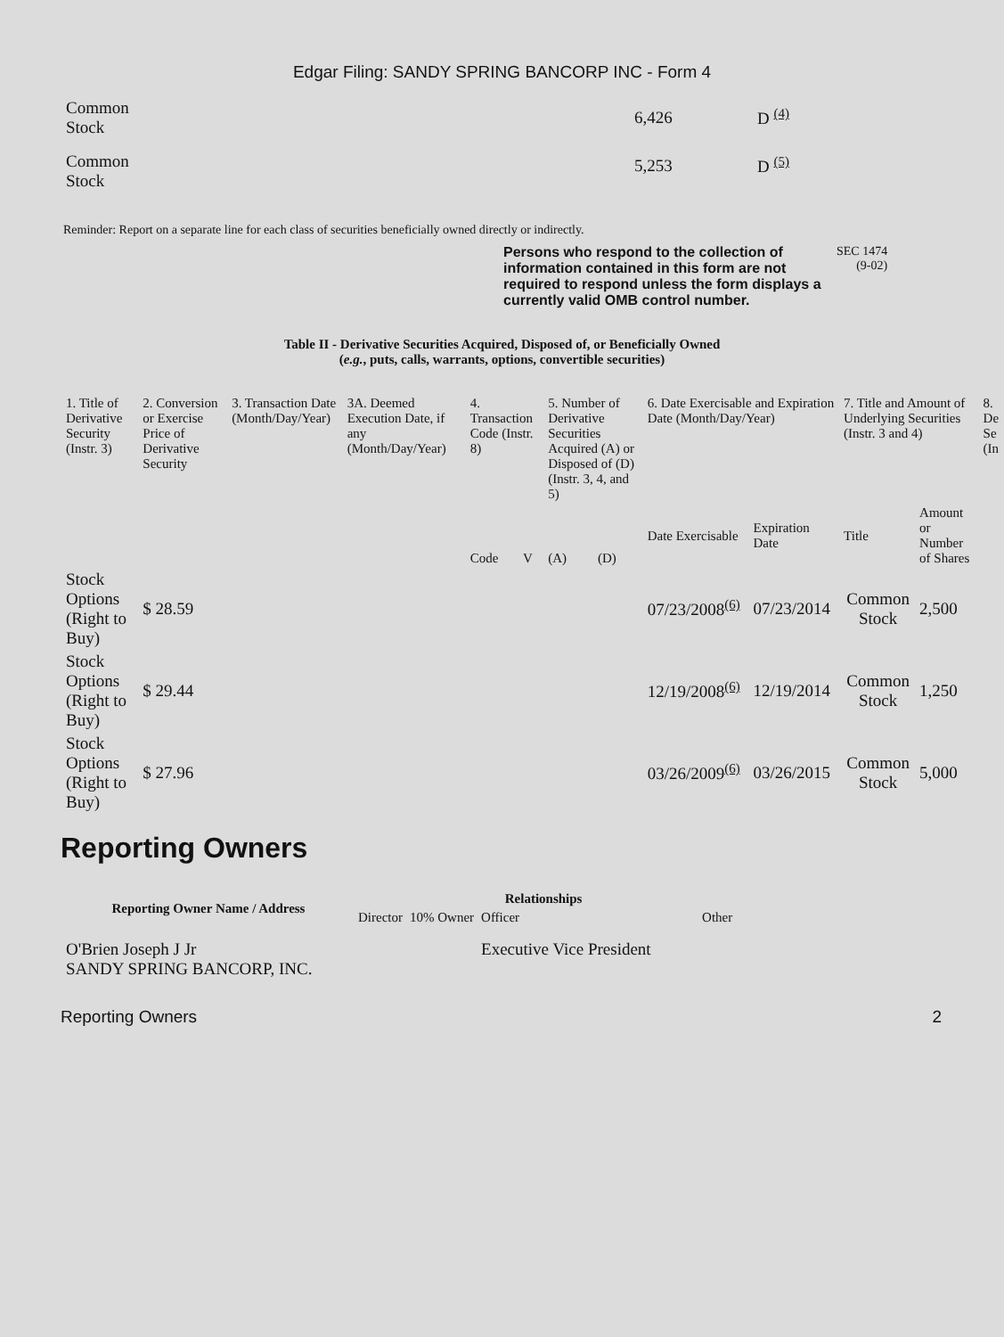Edgar Filing: SANDY SPRING BANCORP INC - Form 4
| Common Stock | 6,426 | D <sup>(4)</sup> |
| Common Stock | 5,253 | D <sup>(5)</sup> |
Reminder: Report on a separate line for each class of securities beneficially owned directly or indirectly.
Persons who respond to the collection of information contained in this form are not required to respond unless the form displays a currently valid OMB control number.
SEC 1474
(9-02)
Table II - Derivative Securities Acquired, Disposed of, or Beneficially Owned
(e.g., puts, calls, warrants, options, convertible securities)
| 1. Title of Derivative Security (Instr. 3) | 2. Conversion or Exercise Price of Derivative Security | 3. Transaction Date (Month/Day/Year) | 3A. Deemed Execution Date, if any (Month/Day/Year) | 4. Transaction Code (Instr. 8) | | 5. Number of Derivative Securities Acquired (A) or Disposed of (D) (Instr. 3, 4, and 5) | | 6. Date Exercisable and Expiration Date (Month/Day/Year) | | 7. Title and Amount of Underlying Securities (Instr. 3 and 4) | | 8. De Se (In |
| | | | | Code | V | (A) | (D) | Date Exercisable | Expiration Date | Title | Amount or Number of Shares | |
| Stock Options (Right to Buy) | $ 28.59 | | | | | | | 07/23/2008<sup>(6)</sup> | 07/23/2014 | Common Stock | 2,500 | |
| Stock Options (Right to Buy) | $ 29.44 | | | | | | | 12/19/2008<sup>(6)</sup> | 12/19/2014 | Common Stock | 1,250 | |
| Stock Options (Right to Buy) | $ 27.96 | | | | | | | 03/26/2009<sup>(6)</sup> | 03/26/2015 | Common Stock | 5,000 | |
Reporting Owners
| Reporting Owner Name / Address | Relationships | | | |
| --- | --- | --- | --- | --- |
| | Director | 10% Owner | Officer | Other |
| O'Brien Joseph J Jr SANDY SPRING BANCORP, INC. | | | Executive Vice President | |
Reporting Owners 2